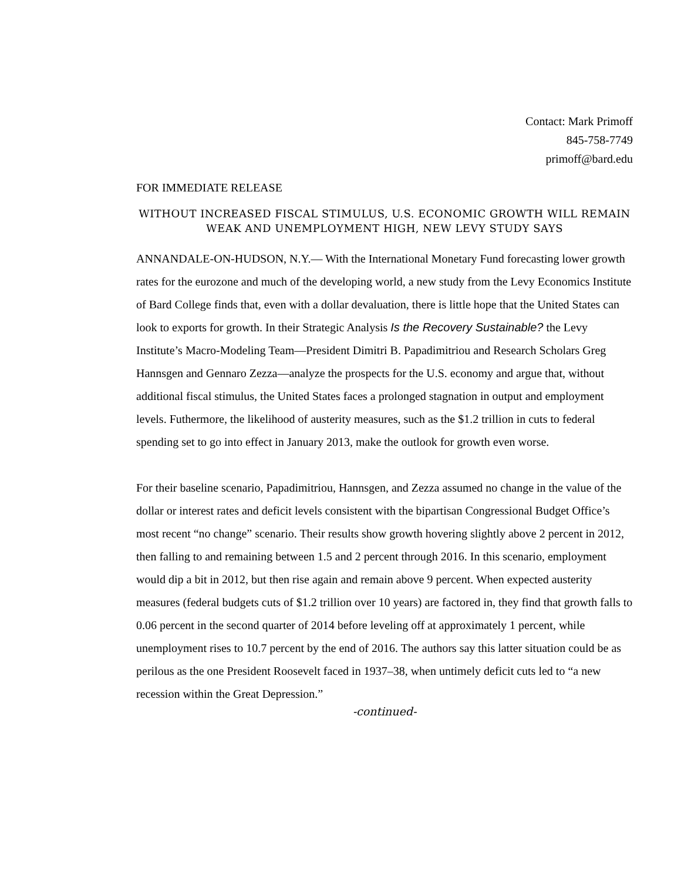Contact: Mark Primoff
845-758-7749
primoff@bard.edu
FOR IMMEDIATE RELEASE
WITHOUT INCREASED FISCAL STIMULUS, U.S. ECONOMIC GROWTH WILL REMAIN WEAK AND UNEMPLOYMENT HIGH, NEW LEVY STUDY SAYS
ANNANDALE-ON-HUDSON, N.Y.— With the International Monetary Fund forecasting lower growth rates for the eurozone and much of the developing world, a new study from the Levy Economics Institute of Bard College finds that, even with a dollar devaluation, there is little hope that the United States can look to exports for growth. In their Strategic Analysis Is the Recovery Sustainable? the Levy Institute’s Macro-Modeling Team—President Dimitri B. Papadimitriou and Research Scholars Greg Hannsgen and Gennaro Zezza—analyze the prospects for the U.S. economy and argue that, without additional fiscal stimulus, the United States faces a prolonged stagnation in output and employment levels. Futhermore, the likelihood of austerity measures, such as the $1.2 trillion in cuts to federal spending set to go into effect in January 2013, make the outlook for growth even worse.
For their baseline scenario, Papadimitriou, Hannsgen, and Zezza assumed no change in the value of the dollar or interest rates and deficit levels consistent with the bipartisan Congressional Budget Office’s most recent “no change” scenario. Their results show growth hovering slightly above 2 percent in 2012, then falling to and remaining between 1.5 and 2 percent through 2016. In this scenario, employment would dip a bit in 2012, but then rise again and remain above 9 percent. When expected austerity measures (federal budgets cuts of $1.2 trillion over 10 years) are factored in, they find that growth falls to 0.06 percent in the second quarter of 2014 before leveling off at approximately 1 percent, while unemployment rises to 10.7 percent by the end of 2016. The authors say this latter situation could be as perilous as the one President Roosevelt faced in 1937–38, when untimely deficit cuts led to “a new recession within the Great Depression.”
-continued-